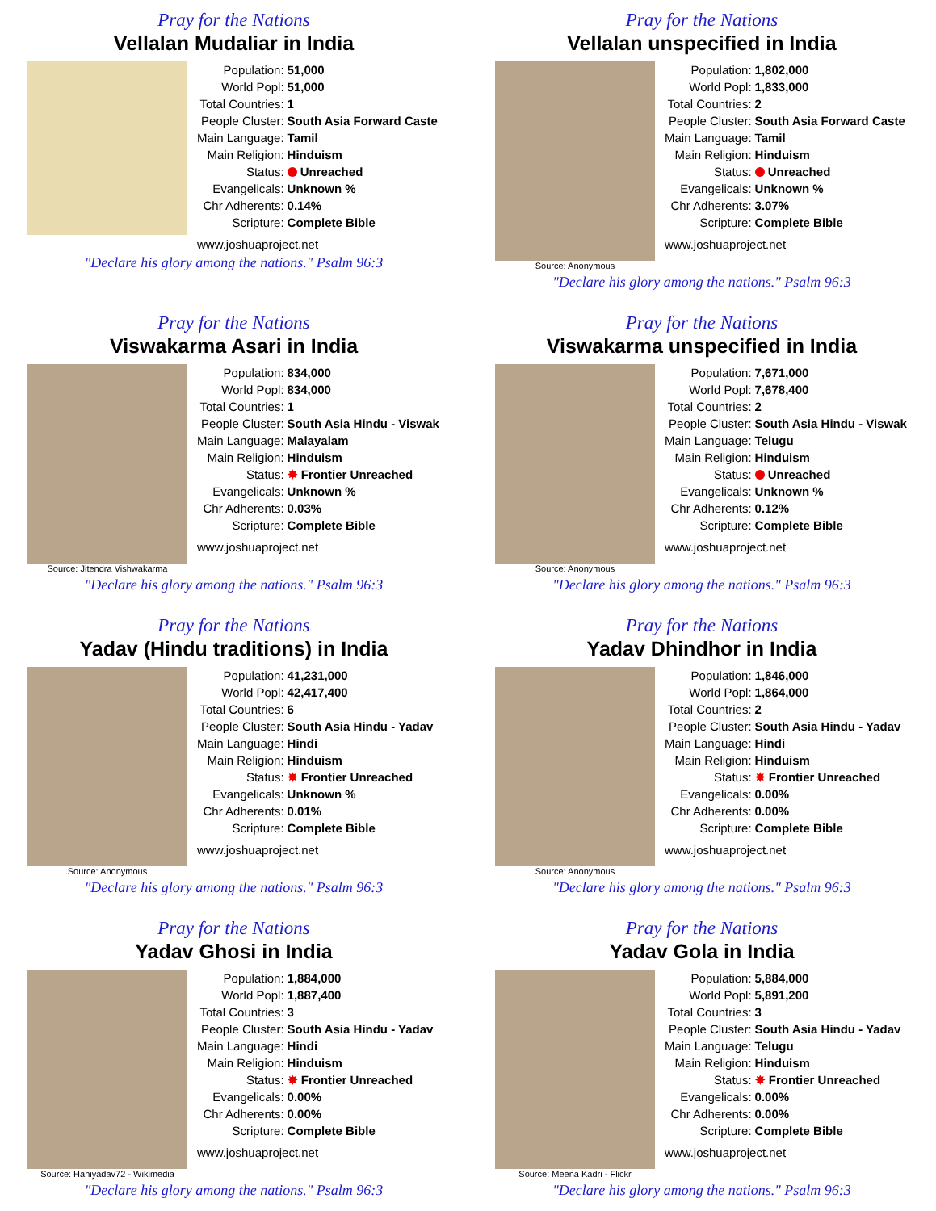Pray for the Nations
Vellalan Mudaliar in India
| Population: | 51,000 |
| World Popl: | 51,000 |
| Total Countries: | 1 |
| People Cluster: | South Asia Forward Caste |
| Main Language: | Tamil |
| Main Religion: | Hinduism |
| Status: | Unreached |
| Evangelicals: | Unknown % |
| Chr Adherents: | 0.14% |
| Scripture: | Complete Bible |
www.joshuaproject.net
"Declare his glory among the nations." Psalm 96:3
Pray for the Nations
Vellalan unspecified in India
Source: Anonymous
| Population: | 1,802,000 |
| World Popl: | 1,833,000 |
| Total Countries: | 2 |
| People Cluster: | South Asia Forward Caste |
| Main Language: | Tamil |
| Main Religion: | Hinduism |
| Status: | Unreached |
| Evangelicals: | Unknown % |
| Chr Adherents: | 3.07% |
| Scripture: | Complete Bible |
www.joshuaproject.net
"Declare his glory among the nations." Psalm 96:3
Pray for the Nations
Viswakarma Asari in India
Source: Jitendra Vishwakarma
| Population: | 834,000 |
| World Popl: | 834,000 |
| Total Countries: | 1 |
| People Cluster: | South Asia Hindu - Viswak |
| Main Language: | Malayalam |
| Main Religion: | Hinduism |
| Status: | ✸ Frontier Unreached |
| Evangelicals: | Unknown % |
| Chr Adherents: | 0.03% |
| Scripture: | Complete Bible |
www.joshuaproject.net
"Declare his glory among the nations." Psalm 96:3
Pray for the Nations
Viswakarma unspecified in India
Source: Anonymous
| Population: | 7,671,000 |
| World Popl: | 7,678,400 |
| Total Countries: | 2 |
| People Cluster: | South Asia Hindu - Viswak |
| Main Language: | Telugu |
| Main Religion: | Hinduism |
| Status: | Unreached |
| Evangelicals: | Unknown % |
| Chr Adherents: | 0.12% |
| Scripture: | Complete Bible |
www.joshuaproject.net
"Declare his glory among the nations." Psalm 96:3
Pray for the Nations
Yadav (Hindu traditions) in India
Source: Anonymous
| Population: | 41,231,000 |
| World Popl: | 42,417,400 |
| Total Countries: | 6 |
| People Cluster: | South Asia Hindu - Yadav |
| Main Language: | Hindi |
| Main Religion: | Hinduism |
| Status: | ✸ Frontier Unreached |
| Evangelicals: | Unknown % |
| Chr Adherents: | 0.01% |
| Scripture: | Complete Bible |
www.joshuaproject.net
"Declare his glory among the nations." Psalm 96:3
Pray for the Nations
Yadav Dhindhor in India
Source: Anonymous
| Population: | 1,846,000 |
| World Popl: | 1,864,000 |
| Total Countries: | 2 |
| People Cluster: | South Asia Hindu - Yadav |
| Main Language: | Hindi |
| Main Religion: | Hinduism |
| Status: | ✸ Frontier Unreached |
| Evangelicals: | 0.00% |
| Chr Adherents: | 0.00% |
| Scripture: | Complete Bible |
www.joshuaproject.net
"Declare his glory among the nations." Psalm 96:3
Pray for the Nations
Yadav Ghosi in India
Source: Haniyadav72 - Wikimedia
| Population: | 1,884,000 |
| World Popl: | 1,887,400 |
| Total Countries: | 3 |
| People Cluster: | South Asia Hindu - Yadav |
| Main Language: | Hindi |
| Main Religion: | Hinduism |
| Status: | ✸ Frontier Unreached |
| Evangelicals: | 0.00% |
| Chr Adherents: | 0.00% |
| Scripture: | Complete Bible |
www.joshuaproject.net
"Declare his glory among the nations." Psalm 96:3
Pray for the Nations
Yadav Gola in India
Source: Meena Kadri - Flickr
| Population: | 5,884,000 |
| World Popl: | 5,891,200 |
| Total Countries: | 3 |
| People Cluster: | South Asia Hindu - Yadav |
| Main Language: | Telugu |
| Main Religion: | Hinduism |
| Status: | ✸ Frontier Unreached |
| Evangelicals: | 0.00% |
| Chr Adherents: | 0.00% |
| Scripture: | Complete Bible |
www.joshuaproject.net
"Declare his glory among the nations." Psalm 96:3